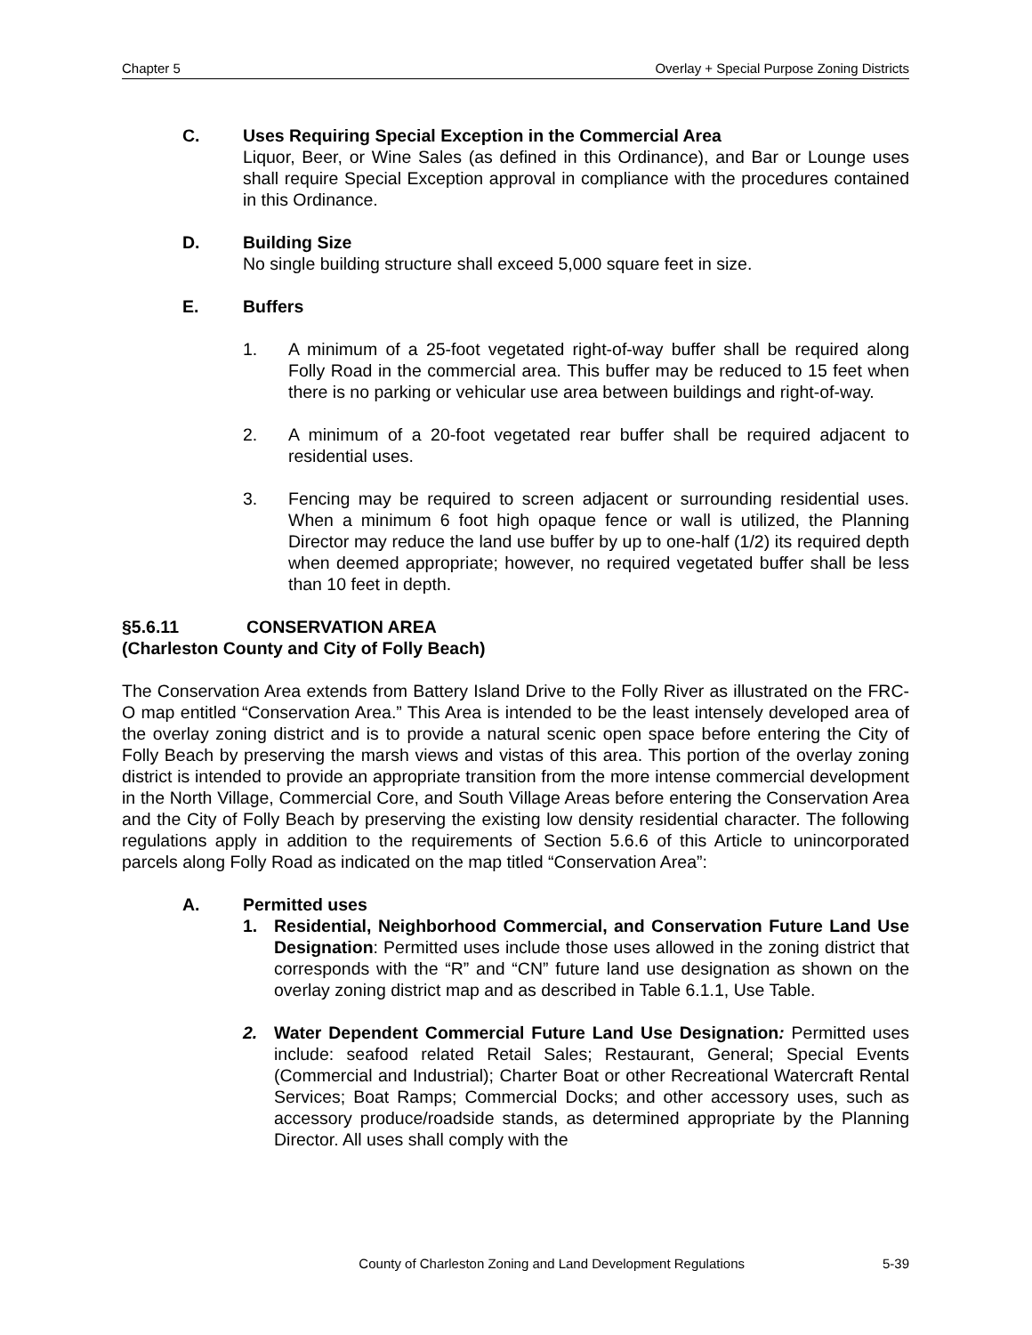Chapter 5 Overlay + Special Purpose Zoning Districts
C. Uses Requiring Special Exception in the Commercial Area
Liquor, Beer, or Wine Sales (as defined in this Ordinance), and Bar or Lounge uses shall require Special Exception approval in compliance with the procedures contained in this Ordinance.
D. Building Size
No single building structure shall exceed 5,000 square feet in size.
E. Buffers
1. A minimum of a 25-foot vegetated right-of-way buffer shall be required along Folly Road in the commercial area. This buffer may be reduced to 15 feet when there is no parking or vehicular use area between buildings and right-of-way.
2. A minimum of a 20-foot vegetated rear buffer shall be required adjacent to residential uses.
3. Fencing may be required to screen adjacent or surrounding residential uses. When a minimum 6 foot high opaque fence or wall is utilized, the Planning Director may reduce the land use buffer by up to one-half (1/2) its required depth when deemed appropriate; however, no required vegetated buffer shall be less than 10 feet in depth.
§5.6.11 CONSERVATION AREA
(Charleston County and City of Folly Beach)
The Conservation Area extends from Battery Island Drive to the Folly River as illustrated on the FRC-O map entitled “Conservation Area.” This Area is intended to be the least intensely developed area of the overlay zoning district and is to provide a natural scenic open space before entering the City of Folly Beach by preserving the marsh views and vistas of this area. This portion of the overlay zoning district is intended to provide an appropriate transition from the more intense commercial development in the North Village, Commercial Core, and South Village Areas before entering the Conservation Area and the City of Folly Beach by preserving the existing low density residential character. The following regulations apply in addition to the requirements of Section 5.6.6 of this Article to unincorporated parcels along Folly Road as indicated on the map titled “Conservation Area”:
A. Permitted uses
1. Residential, Neighborhood Commercial, and Conservation Future Land Use Designation: Permitted uses include those uses allowed in the zoning district that corresponds with the “R” and “CN” future land use designation as shown on the overlay zoning district map and as described in Table 6.1.1, Use Table.
2. Water Dependent Commercial Future Land Use Designation: Permitted uses include: seafood related Retail Sales; Restaurant, General; Special Events (Commercial and Industrial); Charter Boat or other Recreational Watercraft Rental Services; Boat Ramps; Commercial Docks; and other accessory uses, such as accessory produce/roadside stands, as determined appropriate by the Planning Director. All uses shall comply with the
County of Charleston Zoning and Land Development Regulations 5-39